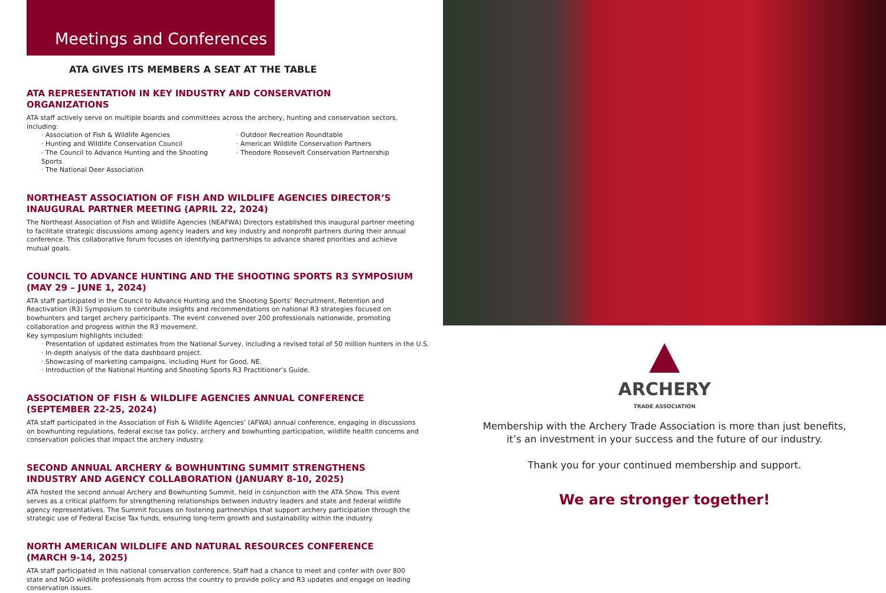Meetings and Conferences
ATA GIVES ITS MEMBERS A SEAT AT THE TABLE
ATA REPRESENTATION IN KEY INDUSTRY AND CONSERVATION ORGANIZATIONS
ATA staff actively serve on multiple boards and committees across the archery, hunting and conservation sectors, including:
· Association of Fish & Wildlife Agencies
· Hunting and Wildlife Conservation Council
· The Council to Advance Hunting and the Shooting Sports
· The National Deer Association
· Outdoor Recreation Roundtable
· American Wildlife Conservation Partners
· Theodore Roosevelt Conservation Partnership
NORTHEAST ASSOCIATION OF FISH AND WILDLIFE AGENCIES DIRECTOR’S INAUGURAL PARTNER MEETING (APRIL 22, 2024)
The Northeast Association of Fish and Wildlife Agencies (NEAFWA) Directors established this inaugural partner meeting to facilitate strategic discussions among agency leaders and key industry and nonprofit partners during their annual conference. This collaborative forum focuses on identifying partnerships to advance shared priorities and achieve mutual goals.
COUNCIL TO ADVANCE HUNTING AND THE SHOOTING SPORTS R3 SYMPOSIUM (MAY 29 – JUNE 1, 2024)
ATA staff participated in the Council to Advance Hunting and the Shooting Sports’ Recruitment, Retention and Reactivation (R3) Symposium to contribute insights and recommendations on national R3 strategies focused on bowhunters and target archery participants. The event convened over 200 professionals nationwide, promoting collaboration and progress within the R3 movement.
Key symposium highlights included:
· Presentation of updated estimates from the National Survey, including a revised total of 50 million hunters in the U.S.
· In-depth analysis of the data dashboard project.
· Showcasing of marketing campaigns, including Hunt for Good, NE.
· Introduction of the National Hunting and Shooting Sports R3 Practitioner’s Guide.
ASSOCIATION OF FISH & WILDLIFE AGENCIES ANNUAL CONFERENCE (SEPTEMBER 22-25, 2024)
ATA staff participated in the Association of Fish & Wildlife Agencies’ (AFWA) annual conference, engaging in discussions on bowhunting regulations, federal excise tax policy, archery and bowhunting participation, wildlife health concerns and conservation policies that impact the archery industry.
SECOND ANNUAL ARCHERY & BOWHUNTING SUMMIT STRENGTHENS INDUSTRY AND AGENCY COLLABORATION (JANUARY 8-10, 2025)
ATA hosted the second annual Archery and Bowhunting Summit, held in conjunction with the ATA Show. This event serves as a critical platform for strengthening relationships between industry leaders and state and federal wildlife agency representatives. The Summit focuses on fostering partnerships that support archery participation through the strategic use of Federal Excise Tax funds, ensuring long-term growth and sustainability within the industry.
NORTH AMERICAN WILDLIFE AND NATURAL RESOURCES CONFERENCE (MARCH 9-14, 2025)
ATA staff participated in this national conservation conference. Staff had a chance to meet and confer with over 800 state and NGO wildlife professionals from across the country to provide policy and R3 updates and engage on leading conservation issues.
ARCHERY
TRADE ASSOCIATION
Membership with the Archery Trade Association is more than just benefits,
it’s an investment in your success and the future of our industry.
Thank you for your continued membership and support.
We are stronger together!